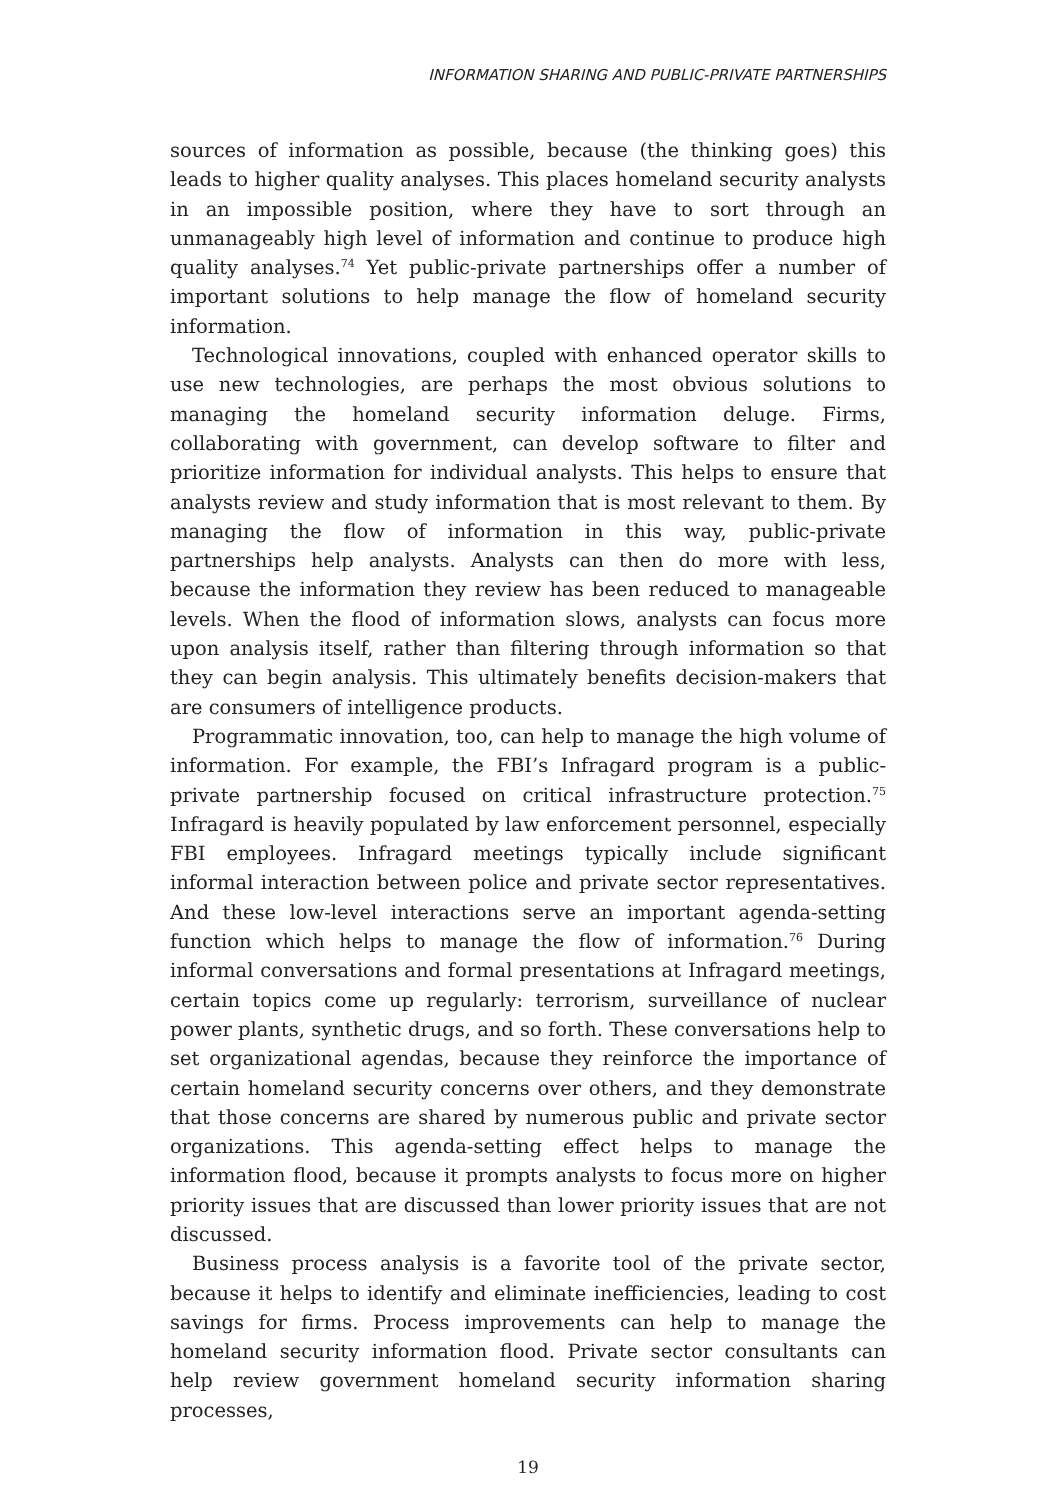INFORMATION SHARING AND PUBLIC-PRIVATE PARTNERSHIPS
sources of information as possible, because (the thinking goes) this leads to higher quality analyses. This places homeland security analysts in an impossible position, where they have to sort through an unmanageably high level of information and continue to produce high quality analyses.<sup>74</sup> Yet public-private partnerships offer a number of important solutions to help manage the flow of homeland security information.
Technological innovations, coupled with enhanced operator skills to use new technologies, are perhaps the most obvious solutions to managing the homeland security information deluge. Firms, collaborating with government, can develop software to filter and prioritize information for individual analysts. This helps to ensure that analysts review and study information that is most relevant to them. By managing the flow of information in this way, public-private partnerships help analysts. Analysts can then do more with less, because the information they review has been reduced to manageable levels. When the flood of information slows, analysts can focus more upon analysis itself, rather than filtering through information so that they can begin analysis. This ultimately benefits decision-makers that are consumers of intelligence products.
Programmatic innovation, too, can help to manage the high volume of information. For example, the FBI’s Infragard program is a public-private partnership focused on critical infrastructure protection.<sup>75</sup> Infragard is heavily populated by law enforcement personnel, especially FBI employees. Infragard meetings typically include significant informal interaction between police and private sector representatives. And these low-level interactions serve an important agenda-setting function which helps to manage the flow of information.<sup>76</sup> During informal conversations and formal presentations at Infragard meetings, certain topics come up regularly: terrorism, surveillance of nuclear power plants, synthetic drugs, and so forth. These conversations help to set organizational agendas, because they reinforce the importance of certain homeland security concerns over others, and they demonstrate that those concerns are shared by numerous public and private sector organizations. This agenda-setting effect helps to manage the information flood, because it prompts analysts to focus more on higher priority issues that are discussed than lower priority issues that are not discussed.
Business process analysis is a favorite tool of the private sector, because it helps to identify and eliminate inefficiencies, leading to cost savings for firms. Process improvements can help to manage the homeland security information flood. Private sector consultants can help review government homeland security information sharing processes,
19